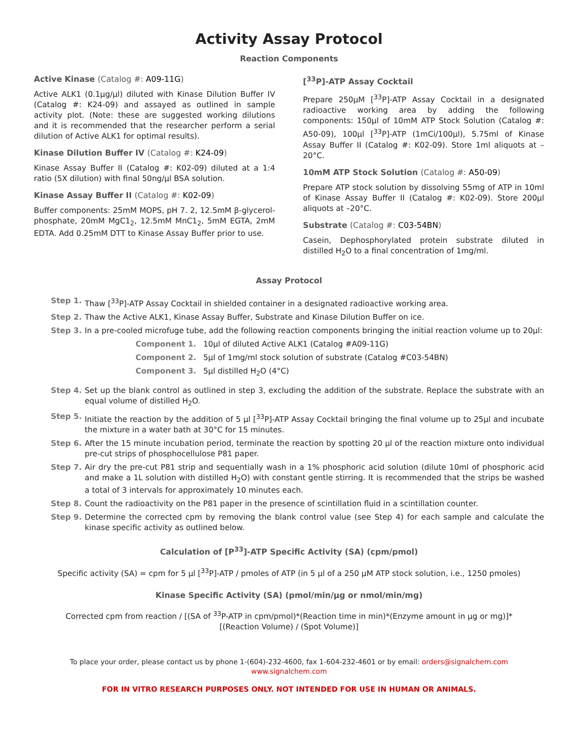Activity Assay Protocol
Reaction Components
Active Kinase (Catalog #: A09-11G)
Active ALK1 (0.1µg/µl) diluted with Kinase Dilution Buffer IV (Catalog #: K24-09) and assayed as outlined in sample activity plot. (Note: these are suggested working dilutions and it is recommended that the researcher perform a serial dilution of Active ALK1 for optimal results).
Kinase Dilution Buffer IV (Catalog #: K24-09)
Kinase Assay Buffer II (Catalog #: K02-09) diluted at a 1:4 ratio (5X dilution) with final 50ng/µl BSA solution.
Kinase Assay Buffer II (Catalog #: K02-09)
Buffer components: 25mM MOPS, pH 7. 2, 12.5mM β-glycerol-phosphate, 20mM MgC1<sub>2</sub>, 12.5mM MnC1<sub>2</sub>, 5mM EGTA, 2mM EDTA. Add 0.25mM DTT to Kinase Assay Buffer prior to use.
[<sup>33</sup>P]-ATP Assay Cocktail
Prepare 250µM [<sup>33</sup>P]-ATP Assay Cocktail in a designated radioactive working area by adding the following components: 150µl of 10mM ATP Stock Solution (Catalog #: A50-09), 100µl [<sup>33</sup>P]-ATP (1mCi/100µl), 5.75ml of Kinase Assay Buffer II (Catalog #: K02-09). Store 1ml aliquots at –20°C.
10mM ATP Stock Solution (Catalog #: A50-09)
Prepare ATP stock solution by dissolving 55mg of ATP in 10ml of Kinase Assay Buffer II (Catalog #: K02-09). Store 200µl aliquots at –20°C.
Substrate (Catalog #: C03-54BN)
Casein, Dephosphorylated protein substrate diluted in distilled H<sub>2</sub>O to a final concentration of 1mg/ml.
Assay Protocol
Step 1. Thaw [<sup>33</sup>P]-ATP Assay Cocktail in shielded container in a designated radioactive working area.
Step 2. Thaw the Active ALK1, Kinase Assay Buffer, Substrate and Kinase Dilution Buffer on ice.
Step 3. In a pre-cooled microfuge tube, add the following reaction components bringing the initial reaction volume up to 20µl:
Component 1. 10µl of diluted Active ALK1 (Catalog #A09-11G)
Component 2. 5µl of 1mg/ml stock solution of substrate (Catalog #C03-54BN)
Component 3. 5µl distilled H<sub>2</sub>O (4°C)
Step 4. Set up the blank control as outlined in step 3, excluding the addition of the substrate. Replace the substrate with an equal volume of distilled H<sub>2</sub>O.
Step 5. Initiate the reaction by the addition of 5 µl [<sup>33</sup>P]-ATP Assay Cocktail bringing the final volume up to 25µl and incubate the mixture in a water bath at 30°C for 15 minutes.
Step 6. After the 15 minute incubation period, terminate the reaction by spotting 20 µl of the reaction mixture onto individual pre-cut strips of phosphocellulose P81 paper.
Step 7. Air dry the pre-cut P81 strip and sequentially wash in a 1% phosphoric acid solution (dilute 10ml of phosphoric acid and make a 1L solution with distilled H<sub>2</sub>O) with constant gentle stirring. It is recommended that the strips be washed a total of 3 intervals for approximately 10 minutes each.
Step 8. Count the radioactivity on the P81 paper in the presence of scintillation fluid in a scintillation counter.
Step 9. Determine the corrected cpm by removing the blank control value (see Step 4) for each sample and calculate the kinase specific activity as outlined below.
Calculation of [P<sup>33</sup>]-ATP Specific Activity (SA) (cpm/pmol)
Specific activity (SA) = cpm for 5 µl [<sup>33</sup>P]-ATP / pmoles of ATP (in 5 µl of a 250 µM ATP stock solution, i.e., 1250 pmoles)
Kinase Specific Activity (SA) (pmol/min/µg or nmol/min/mg)
Corrected cpm from reaction / [(SA of <sup>33</sup>P-ATP in cpm/pmol)*(Reaction time in min)*(Enzyme amount in µg or mg)]*[(Reaction Volume) / (Spot Volume)]
To place your order, please contact us by phone 1-(604)-232-4600, fax 1-604-232-4601 or by email: orders@signalchem.com
www.signalchem.com
FOR IN VITRO RESEARCH PURPOSES ONLY. NOT INTENDED FOR USE IN HUMAN OR ANIMALS.